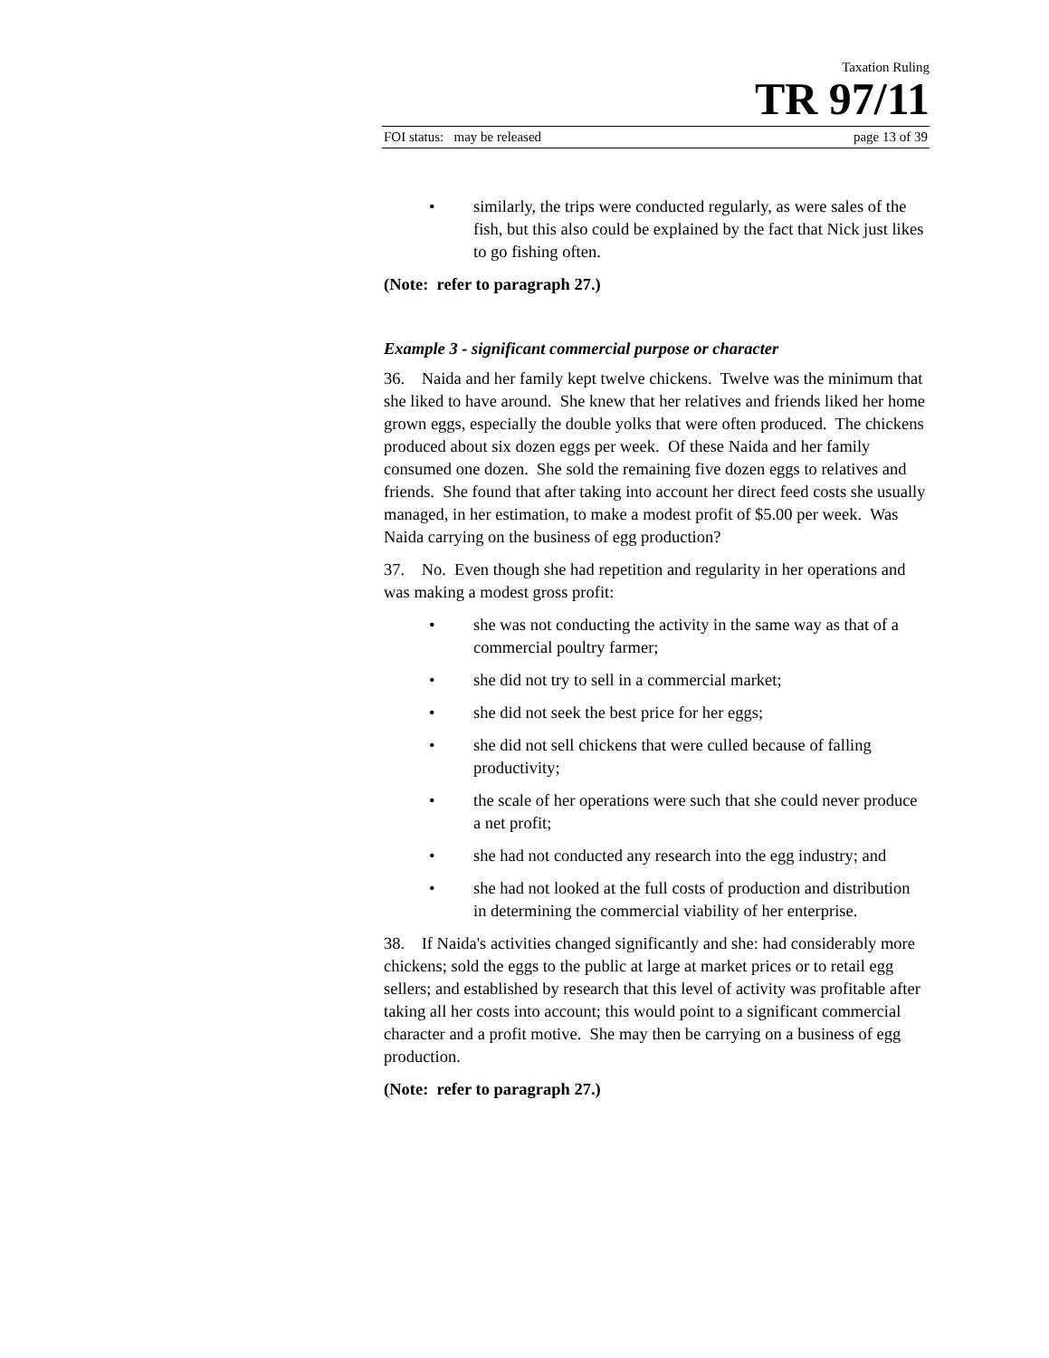Taxation Ruling
TR 97/11
FOI status: may be released page 13 of 39
• similarly, the trips were conducted regularly, as were sales of the fish, but this also could be explained by the fact that Nick just likes to go fishing often.
(Note: refer to paragraph 27.)
Example 3 - significant commercial purpose or character
36. Naida and her family kept twelve chickens. Twelve was the minimum that she liked to have around. She knew that her relatives and friends liked her home grown eggs, especially the double yolks that were often produced. The chickens produced about six dozen eggs per week. Of these Naida and her family consumed one dozen. She sold the remaining five dozen eggs to relatives and friends. She found that after taking into account her direct feed costs she usually managed, in her estimation, to make a modest profit of $5.00 per week. Was Naida carrying on the business of egg production?
37. No. Even though she had repetition and regularity in her operations and was making a modest gross profit:
• she was not conducting the activity in the same way as that of a commercial poultry farmer;
• she did not try to sell in a commercial market;
• she did not seek the best price for her eggs;
• she did not sell chickens that were culled because of falling productivity;
• the scale of her operations were such that she could never produce a net profit;
• she had not conducted any research into the egg industry; and
• she had not looked at the full costs of production and distribution in determining the commercial viability of her enterprise.
38. If Naida's activities changed significantly and she: had considerably more chickens; sold the eggs to the public at large at market prices or to retail egg sellers; and established by research that this level of activity was profitable after taking all her costs into account; this would point to a significant commercial character and a profit motive. She may then be carrying on a business of egg production.
(Note: refer to paragraph 27.)